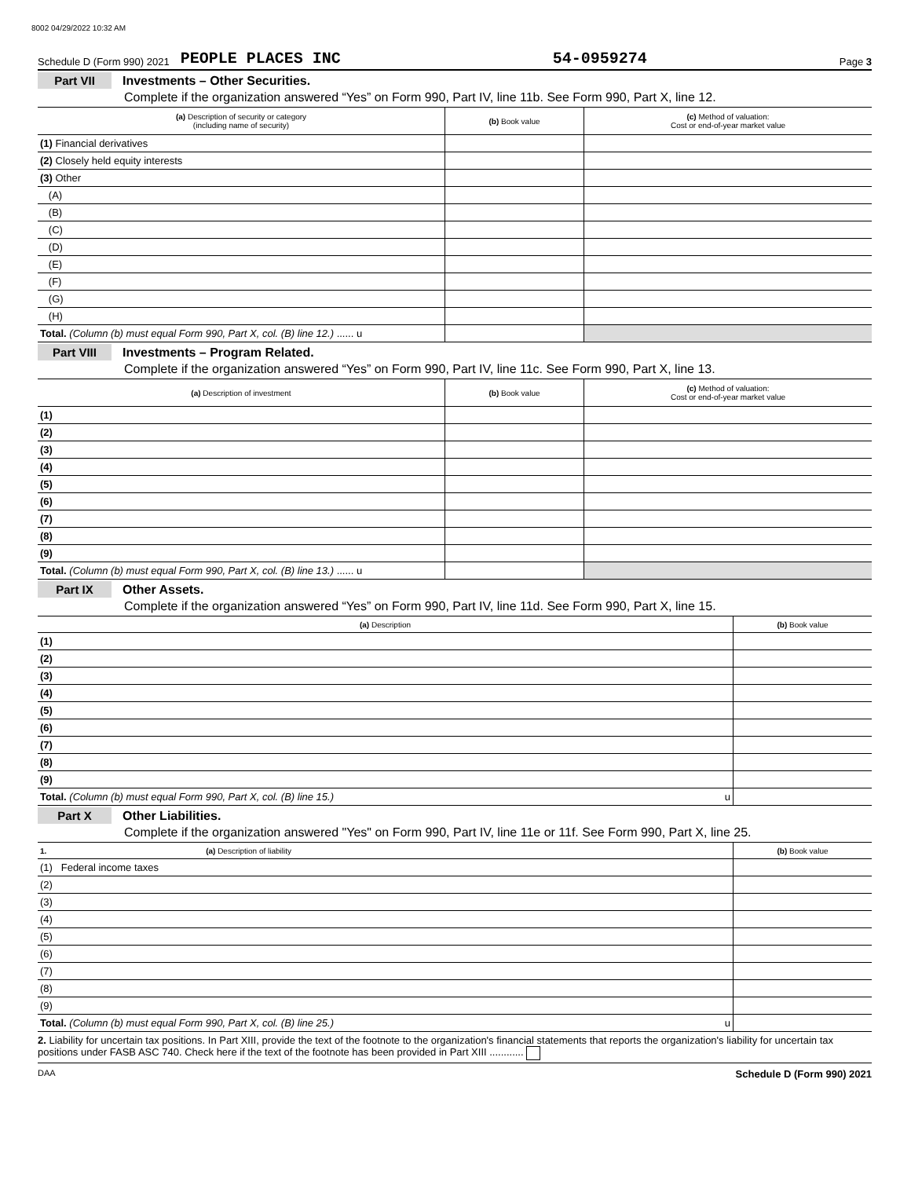8002 04/29/2022 10:32 AM
Schedule D (Form 990) 2021 PEOPLE PLACES INC 54-0959274 Page 3
Part VII Investments – Other Securities.
Complete if the organization answered “Yes” on Form 990, Part IV, line 11b. See Form 990, Part X, line 12.
| (a) Description of security or category (including name of security) | (b) Book value | (c) Method of valuation: Cost or end-of-year market value |
| --- | --- | --- |
| (1) Financial derivatives | | |
| (2) Closely held equity interests | | |
| (3) Other | | |
| (A) | | |
| (B) | | |
| (C) | | |
| (D) | | |
| (E) | | |
| (F) | | |
| (G) | | |
| (H) | | |
| Total. (Column (b) must equal Form 990, Part X, col. (B) line 12.) ...... u | | |
Part VIII Investments – Program Related.
Complete if the organization answered “Yes” on Form 990, Part IV, line 11c. See Form 990, Part X, line 13.
| (a) Description of investment | (b) Book value | (c) Method of valuation: Cost or end-of-year market value |
| --- | --- | --- |
| (1) | | |
| (2) | | |
| (3) | | |
| (4) | | |
| (5) | | |
| (6) | | |
| (7) | | |
| (8) | | |
| (9) | | |
| Total. (Column (b) must equal Form 990, Part X, col. (B) line 13.) ...... u | | |
Part IX Other Assets.
Complete if the organization answered “Yes” on Form 990, Part IV, line 11d. See Form 990, Part X, line 15.
| (a) Description | (b) Book value |
| --- | --- |
| (1) | |
| (2) | |
| (3) | |
| (4) | |
| (5) | |
| (6) | |
| (7) | |
| (8) | |
| (9) | |
| Total. (Column (b) must equal Form 990, Part X, col. (B) line 15.) u | |
Part X Other Liabilities.
Complete if the organization answered "Yes" on Form 990, Part IV, line 11e or 11f. See Form 990, Part X, line 25.
| 1. (a) Description of liability | (b) Book value |
| --- | --- |
| (1) Federal income taxes | |
| (2) | |
| (3) | |
| (4) | |
| (5) | |
| (6) | |
| (7) | |
| (8) | |
| (9) | |
| Total. (Column (b) must equal Form 990, Part X, col. (B) line 25.) u | |
2. Liability for uncertain tax positions. In Part XIII, provide the text of the footnote to the organization's financial statements that reports the organization's liability for uncertain tax positions under FASB ASC 740. Check here if the text of the footnote has been provided in Part XIII ............
DAA Schedule D (Form 990) 2021